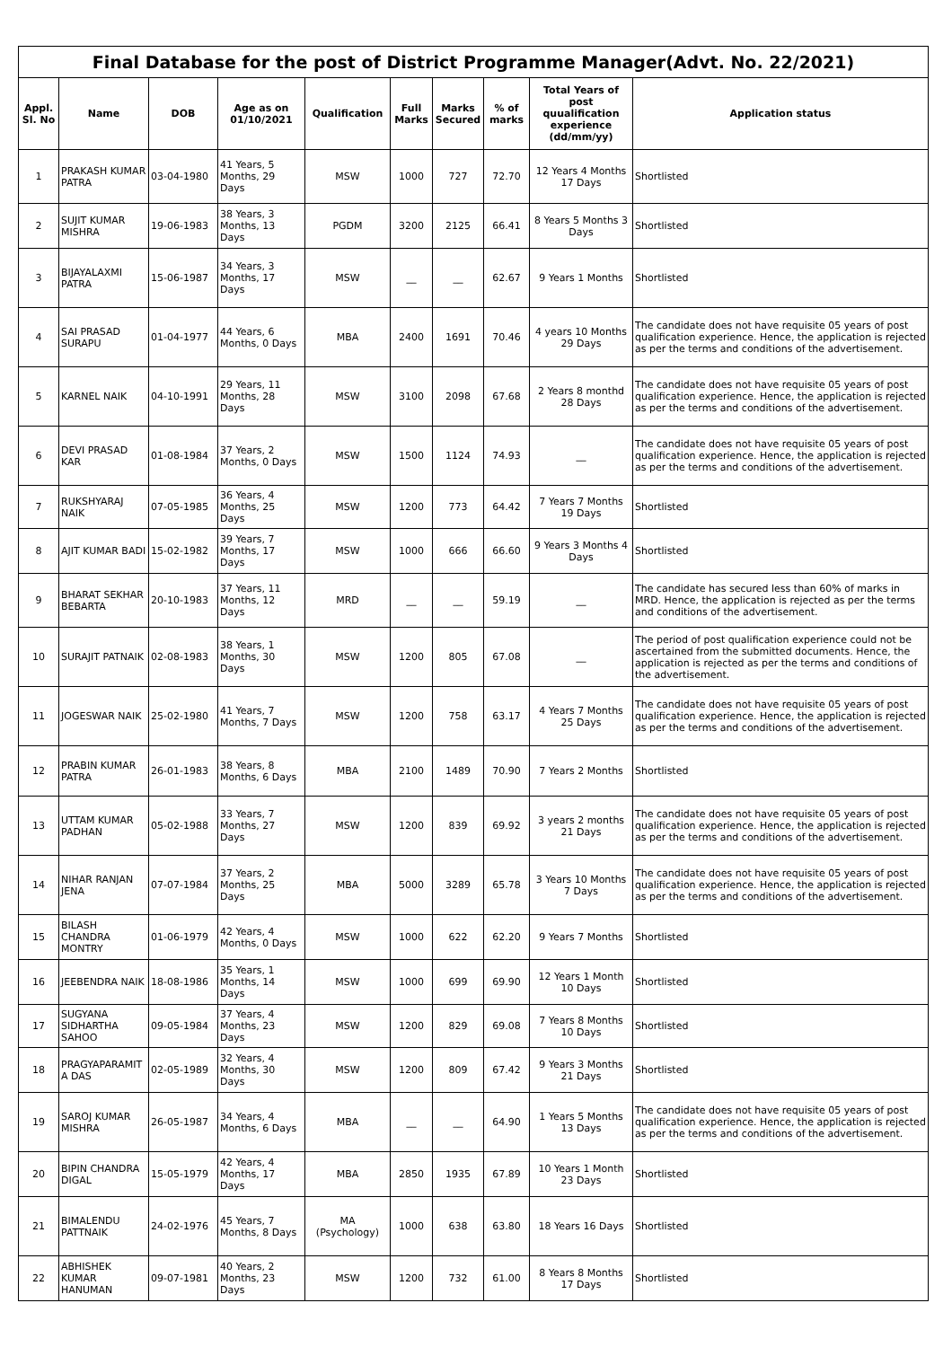| Final Database for the post of District Programme Manager(Advt. No. 22/2021) | | | | | | | | | |
| --- | --- | --- | --- | --- | --- | --- | --- | --- | --- |
| Appl. Sl. No | Name | DOB | Age as on 01/10/2021 | Qualification | Full Marks | Marks Secured | % of marks | Total Years of post quualification experience (dd/mm/yy) | Application status |
| 1 | PRAKASH KUMAR PATRA | 03-04-1980 | 41 Years, 5 Months, 29 Days | MSW | 1000 | 727 | 72.70 | 12 Years 4 Months 17 Days | Shortlisted |
| 2 | SUJIT KUMAR MISHRA | 19-06-1983 | 38 Years, 3 Months, 13 Days | PGDM | 3200 | 2125 | 66.41 | 8 Years 5 Months 3 Days | Shortlisted |
| 3 | BIJAYALAXMI PATRA | 15-06-1987 | 34 Years, 3 Months, 17 Days | MSW | __ | __ | 62.67 | 9 Years 1 Months | Shortlisted |
| 4 | SAI PRASAD SURAPU | 01-04-1977 | 44 Years, 6 Months, 0 Days | MBA | 2400 | 1691 | 70.46 | 4 years 10 Months 29 Days | The candidate does not have requisite 05 years of post qualification experience. Hence, the application is rejected as per the terms and conditions of the advertisement. |
| 5 | KARNEL NAIK | 04-10-1991 | 29 Years, 11 Months, 28 Days | MSW | 3100 | 2098 | 67.68 | 2 Years 8 monthd 28 Days | The candidate does not have requisite 05 years of post qualification experience. Hence, the application is rejected as per the terms and conditions of the advertisement. |
| 6 | DEVI PRASAD KAR | 01-08-1984 | 37 Years, 2 Months, 0 Days | MSW | 1500 | 1124 | 74.93 | __ | The candidate does not have requisite 05 years of post qualification experience. Hence, the application is rejected as per the terms and conditions of the advertisement. |
| 7 | RUKSHYARAJ NAIK | 07-05-1985 | 36 Years, 4 Months, 25 Days | MSW | 1200 | 773 | 64.42 | 7 Years 7 Months 19 Days | Shortlisted |
| 8 | AJIT KUMAR BADI | 15-02-1982 | 39 Years, 7 Months, 17 Days | MSW | 1000 | 666 | 66.60 | 9 Years 3 Months 4 Days | Shortlisted |
| 9 | BHARAT SEKHAR BEBARTA | 20-10-1983 | 37 Years, 11 Months, 12 Days | MRD | __ | __ | 59.19 | __ | The candidate has secured less than 60% of marks in MRD. Hence, the application is rejected as per the terms and conditions of the advertisement. |
| 10 | SURAJIT PATNAIK | 02-08-1983 | 38 Years, 1 Months, 30 Days | MSW | 1200 | 805 | 67.08 | __ | The period of post qualification experience could not be ascertained from the submitted documents. Hence, the application is rejected as per the terms and conditions of the advertisement. |
| 11 | JOGESWAR NAIK | 25-02-1980 | 41 Years, 7 Months, 7 Days | MSW | 1200 | 758 | 63.17 | 4 Years 7 Months 25 Days | The candidate does not have requisite 05 years of post qualification experience. Hence, the application is rejected as per the terms and conditions of the advertisement. |
| 12 | PRABIN KUMAR PATRA | 26-01-1983 | 38 Years, 8 Months, 6 Days | MBA | 2100 | 1489 | 70.90 | 7 Years 2 Months | Shortlisted |
| 13 | UTTAM KUMAR PADHAN | 05-02-1988 | 33 Years, 7 Months, 27 Days | MSW | 1200 | 839 | 69.92 | 3 years 2 months 21 Days | The candidate does not have requisite 05 years of post qualification experience. Hence, the application is rejected as per the terms and conditions of the advertisement. |
| 14 | NIHAR RANJAN JENA | 07-07-1984 | 37 Years, 2 Months, 25 Days | MBA | 5000 | 3289 | 65.78 | 3 Years 10 Months 7 Days | The candidate does not have requisite 05 years of post qualification experience. Hence, the application is rejected as per the terms and conditions of the advertisement. |
| 15 | BILASH CHANDRA MONTRY | 01-06-1979 | 42 Years, 4 Months, 0 Days | MSW | 1000 | 622 | 62.20 | 9 Years 7 Months | Shortlisted |
| 16 | JEEBENDRA NAIK | 18-08-1986 | 35 Years, 1 Months, 14 Days | MSW | 1000 | 699 | 69.90 | 12 Years 1 Month 10 Days | Shortlisted |
| 17 | SUGYANA SIDHARTHA SAHOO | 09-05-1984 | 37 Years, 4 Months, 23 Days | MSW | 1200 | 829 | 69.08 | 7 Years 8 Months 10 Days | Shortlisted |
| 18 | PRAGYAPARAMIT A DAS | 02-05-1989 | 32 Years, 4 Months, 30 Days | MSW | 1200 | 809 | 67.42 | 9 Years 3 Months 21 Days | Shortlisted |
| 19 | SAROJ KUMAR MISHRA | 26-05-1987 | 34 Years, 4 Months, 6 Days | MBA | __ | __ | 64.90 | 1 Years 5 Months 13 Days | The candidate does not have requisite 05 years of post qualification experience. Hence, the application is rejected as per the terms and conditions of the advertisement. |
| 20 | BIPIN CHANDRA DIGAL | 15-05-1979 | 42 Years, 4 Months, 17 Days | MBA | 2850 | 1935 | 67.89 | 10 Years 1 Month 23 Days | Shortlisted |
| 21 | BIMALENDU PATTNAIK | 24-02-1976 | 45 Years, 7 Months, 8 Days | MA (Psychology) | 1000 | 638 | 63.80 | 18 Years 16 Days | Shortlisted |
| 22 | ABHISHEK KUMAR HANUMAN | 09-07-1981 | 40 Years, 2 Months, 23 Days | MSW | 1200 | 732 | 61.00 | 8 Years 8 Months 17 Days | Shortlisted |